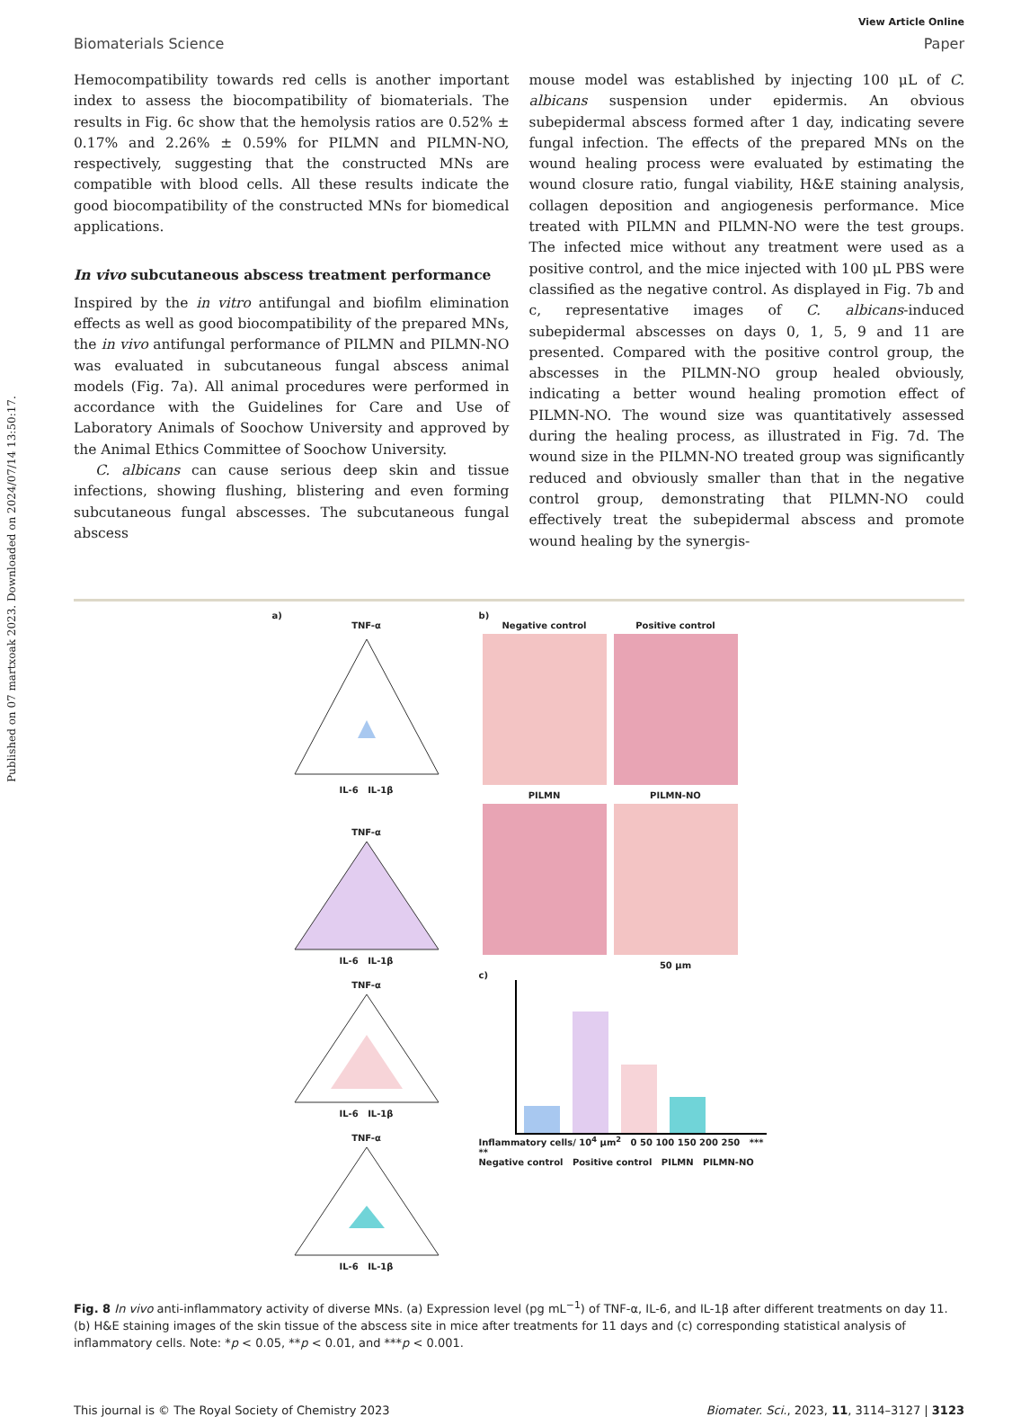Published on 07 martxoak 2023. Downloaded on 2024/07/14 13:50:17.
View Article Online
Biomaterials Science Paper
Hemocompatibility towards red cells is another important index to assess the biocompatibility of biomaterials. The results in Fig. 6c show that the hemolysis ratios are 0.52% ± 0.17% and 2.26% ± 0.59% for PILMN and PILMN-NO, respectively, suggesting that the constructed MNs are compatible with blood cells. All these results indicate the good biocompatibility of the constructed MNs for biomedical applications.
In vivo subcutaneous abscess treatment performance
Inspired by the in vitro antifungal and biofilm elimination effects as well as good biocompatibility of the prepared MNs, the in vivo antifungal performance of PILMN and PILMN-NO was evaluated in subcutaneous fungal abscess animal models (Fig. 7a). All animal procedures were performed in accordance with the Guidelines for Care and Use of Laboratory Animals of Soochow University and approved by the Animal Ethics Committee of Soochow University.
C. albicans can cause serious deep skin and tissue infections, showing flushing, blistering and even forming subcutaneous fungal abscesses. The subcutaneous fungal abscess
mouse model was established by injecting 100 μL of C. albicans suspension under epidermis. An obvious subepidermal abscess formed after 1 day, indicating severe fungal infection. The effects of the prepared MNs on the wound healing process were evaluated by estimating the wound closure ratio, fungal viability, H&E staining analysis, collagen deposition and angiogenesis performance. Mice treated with PILMN and PILMN-NO were the test groups. The infected mice without any treatment were used as a positive control, and the mice injected with 100 μL PBS were classified as the negative control. As displayed in Fig. 7b and c, representative images of C. albicans-induced subepidermal abscesses on days 0, 1, 5, 9 and 11 are presented. Compared with the positive control group, the abscesses in the PILMN-NO group healed obviously, indicating a better wound healing promotion effect of PILMN-NO. The wound size was quantitatively assessed during the healing process, as illustrated in Fig. 7d. The wound size in the PILMN-NO treated group was significantly reduced and obviously smaller than that in the negative control group, demonstrating that PILMN-NO could effectively treat the subepidermal abscess and promote wound healing by the synergis-
a)
TNF-α
IL-6 IL-1β
TNF-α
IL-6 IL-1β
TNF-α
IL-6 IL-1β
TNF-α
IL-6 IL-1β
b)
Negative control
Positive control
PILMN
PILMN-NO
50 μm
c)
Inflammatory cells/ 10<sup>4</sup> μm<sup>2</sup> 0 50 100 150 200 250 *** **
Negative control Positive control PILMN PILMN-NO
Fig. 8 In vivo anti-inflammatory activity of diverse MNs. (a) Expression level (pg mL<sup>−1</sup>) of TNF-α, IL-6, and IL-1β after different treatments on day 11. (b) H&E staining images of the skin tissue of the abscess site in mice after treatments for 11 days and (c) corresponding statistical analysis of inflammatory cells. Note: *p < 0.05, **p < 0.01, and ***p < 0.001.
This journal is © The Royal Society of Chemistry 2023 Biomater. Sci., 2023, 11, 3114–3127 | 3123